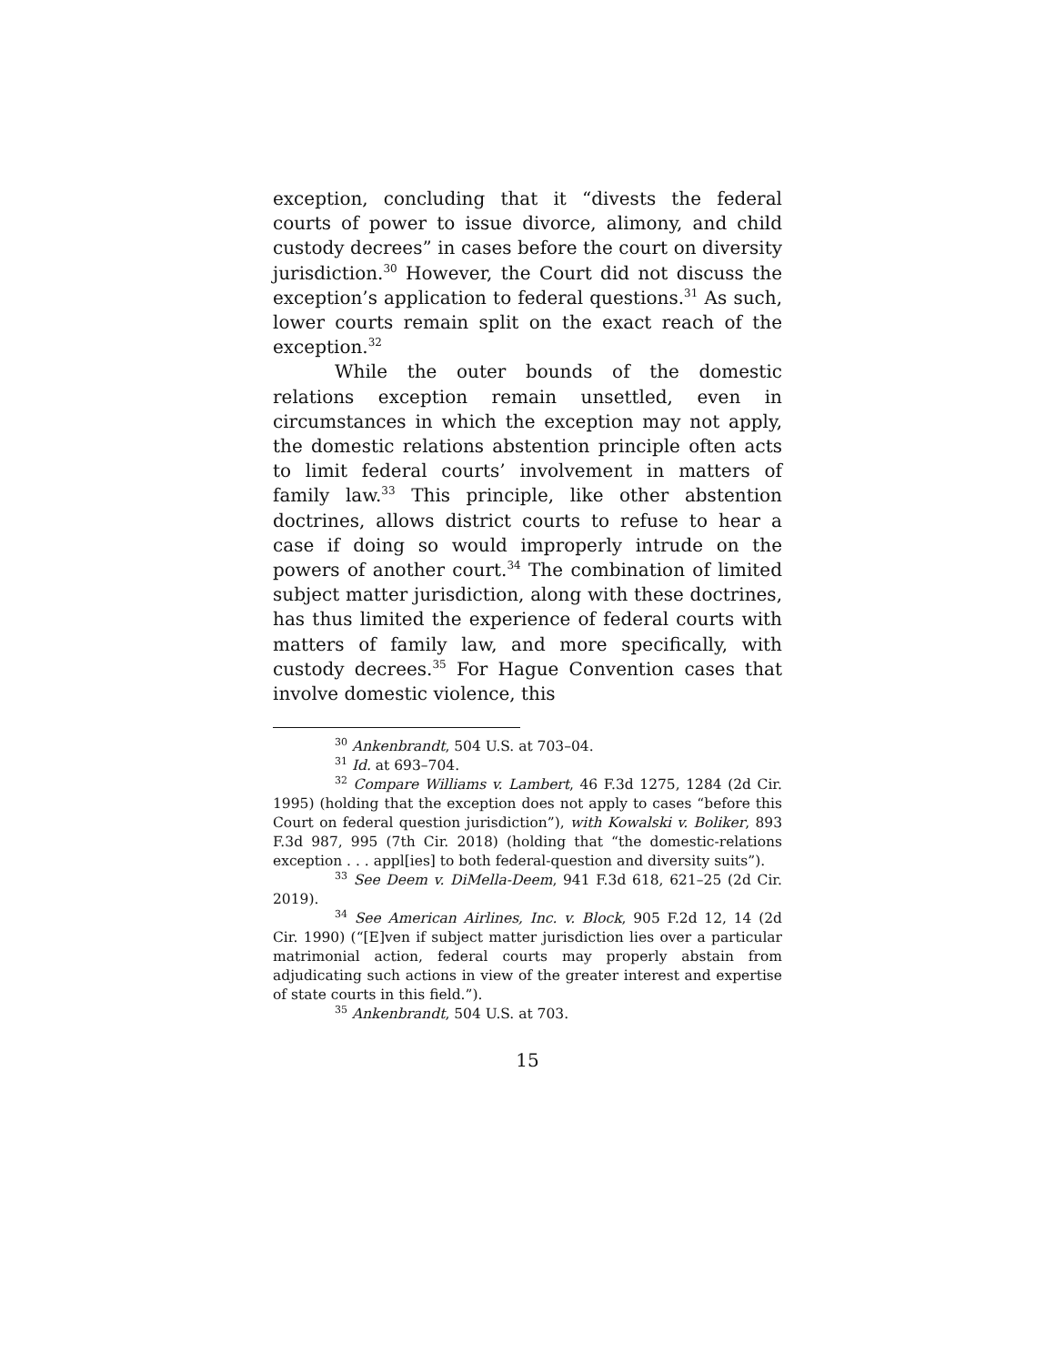exception, concluding that it “divests the federal courts of power to issue divorce, alimony, and child custody decrees” in cases before the court on diversity jurisdiction.<sup>30</sup> However, the Court did not discuss the exception’s application to federal questions.<sup>31</sup> As such, lower courts remain split on the exact reach of the exception.<sup>32</sup>
While the outer bounds of the domestic relations exception remain unsettled, even in circumstances in which the exception may not apply, the domestic relations abstention principle often acts to limit federal courts’ involvement in matters of family law.<sup>33</sup> This principle, like other abstention doctrines, allows district courts to refuse to hear a case if doing so would improperly intrude on the powers of another court.<sup>34</sup> The combination of limited subject matter jurisdiction, along with these doctrines, has thus limited the experience of federal courts with matters of family law, and more specifically, with custody decrees.<sup>35</sup> For Hague Convention cases that involve domestic violence, this
<sup>30</sup> Ankenbrandt, 504 U.S. at 703–04.
<sup>31</sup> Id. at 693–704.
<sup>32</sup> Compare Williams v. Lambert, 46 F.3d 1275, 1284 (2d Cir. 1995) (holding that the exception does not apply to cases “before this Court on federal question jurisdiction”), with Kowalski v. Boliker, 893 F.3d 987, 995 (7th Cir. 2018) (holding that “the domestic-relations exception . . . appl[ies] to both federal-question and diversity suits”).
<sup>33</sup> See Deem v. DiMella-Deem, 941 F.3d 618, 621–25 (2d Cir. 2019).
<sup>34</sup> See American Airlines, Inc. v. Block, 905 F.2d 12, 14 (2d Cir. 1990) (“[E]ven if subject matter jurisdiction lies over a particular matrimonial action, federal courts may properly abstain from adjudicating such actions in view of the greater interest and expertise of state courts in this field.”).
<sup>35</sup> Ankenbrandt, 504 U.S. at 703.
15